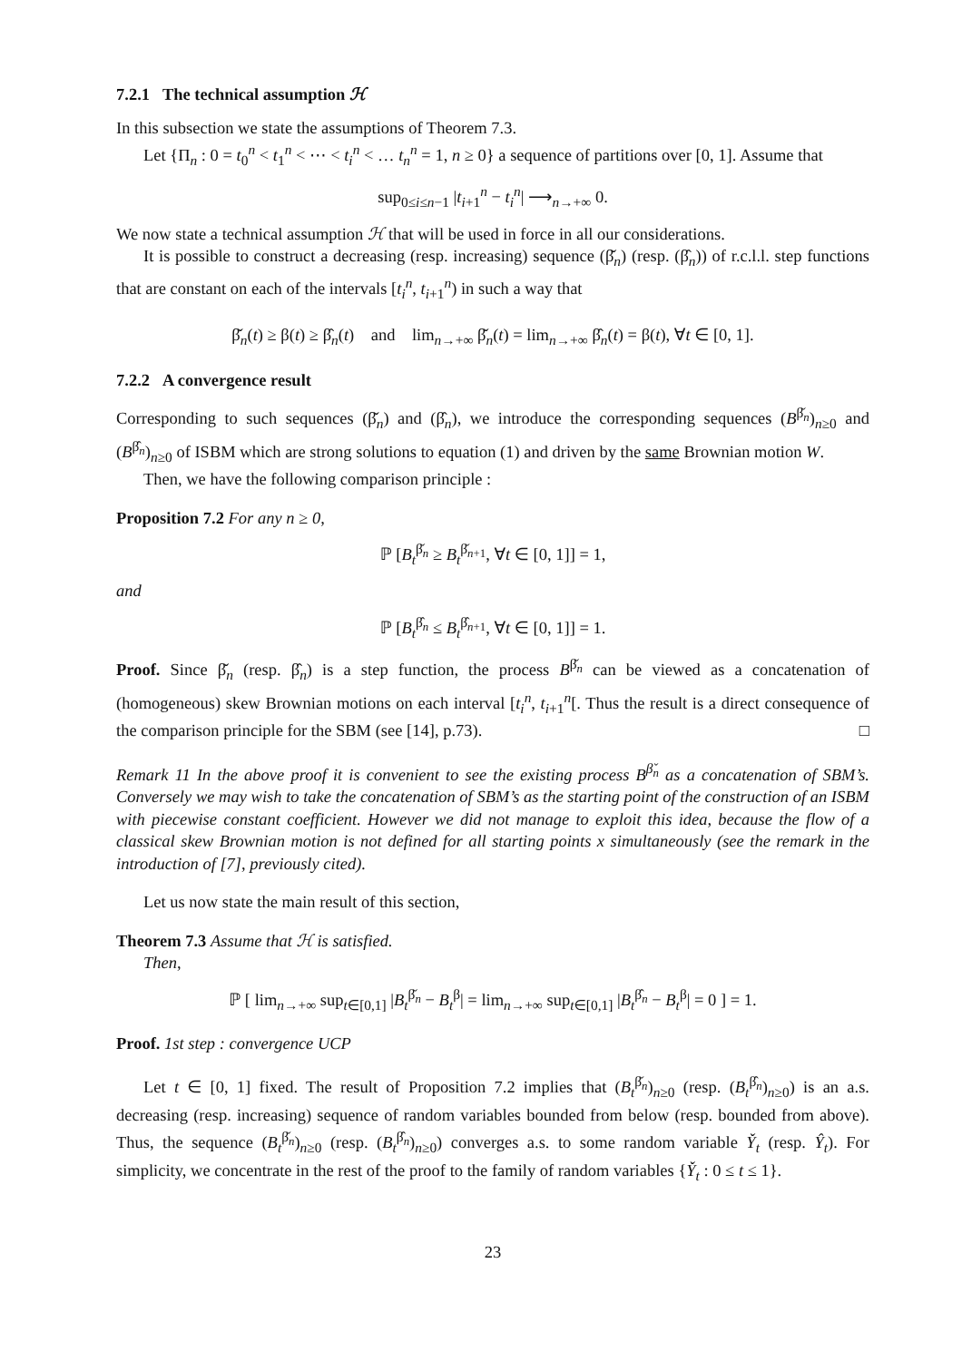7.2.1 The technical assumption ℋ
In this subsection we state the assumptions of Theorem 7.3.
Let {Π<sub>n</sub> : 0 = t<sub>0</sub><sup>n</sup> < t<sub>1</sub><sup>n</sup> < ⋯ < t<sub>i</sub><sup>n</sup> < … t<sub>n</sub><sup>n</sup> = 1, n ≥ 0} a sequence of partitions over [0, 1]. Assume that
sup<sub>0≤i≤n−1</sub> |t<sub>i+1</sub><sup>n</sup> − t<sub>i</sub><sup>n</sup>| ⟶<sub>n→+∞</sub> 0.
We now state a technical assumption ℋ that will be used in force in all our considerations.
It is possible to construct a decreasing (resp. increasing) sequence (β̌<sub>n</sub>) (resp. (β̂<sub>n</sub>)) of r.c.l.l. step functions that are constant on each of the intervals [t<sub>i</sub><sup>n</sup>, t<sub>i+1</sub><sup>n</sup>) in such a way that
β̌<sub>n</sub>(t) ≥ β(t) ≥ β̂<sub>n</sub>(t) and lim<sub>n→+∞</sub> β̌<sub>n</sub>(t) = lim<sub>n→+∞</sub> β̂<sub>n</sub>(t) = β(t), ∀t ∈ [0, 1].
7.2.2 A convergence result
Corresponding to such sequences (β̌<sub>n</sub>) and (β̂<sub>n</sub>), we introduce the corresponding sequences (B<sup>β̌<sub>n</sub></sup>)<sub>n≥0</sub> and (B<sup>β̂<sub>n</sub></sup>)<sub>n≥0</sub> of ISBM which are strong solutions to equation (1) and driven by the same Brownian motion W.
Then, we have the following comparison principle :
Proposition 7.2 For any n ≥ 0,
ℙ [B<sub>t</sub><sup>β̌<sub>n</sub></sup> ≥ B<sub>t</sub><sup>β̌<sub>n+1</sub></sup>, ∀t ∈ [0, 1]] = 1,
and
ℙ [B<sub>t</sub><sup>β̂<sub>n</sub></sup> ≤ B<sub>t</sub><sup>β̂<sub>n+1</sub></sup>, ∀t ∈ [0, 1]] = 1.
Proof. Since β̌<sub>n</sub> (resp. β̂<sub>n</sub>) is a step function, the process B<sup>β̌<sub>n</sub></sup> can be viewed as a concatenation of (homogeneous) skew Brownian motions on each interval [t<sub>i</sub><sup>n</sup>, t<sub>i+1</sub><sup>n</sup>[. Thus the result is a direct consequence of the comparison principle for the SBM (see [14], p.73). □
Remark 11 In the above proof it is convenient to see the existing process B<sup>β̌<sub>n</sub></sup> as a concatenation of SBM’s. Conversely we may wish to take the concatenation of SBM’s as the starting point of the construction of an ISBM with piecewise constant coefficient. However we did not manage to exploit this idea, because the flow of a classical skew Brownian motion is not defined for all starting points x simultaneously (see the remark in the introduction of [7], previously cited).
Let us now state the main result of this section,
Theorem 7.3 Assume that ℋ is satisfied.
Then,
ℙ [ lim<sub>n→+∞</sub> sup<sub>t∈[0,1]</sub> |B<sub>t</sub><sup>β̌<sub>n</sub></sup> − B<sub>t</sub><sup>β</sup>| = lim<sub>n→+∞</sub> sup<sub>t∈[0,1]</sub> |B<sub>t</sub><sup>β̂<sub>n</sub></sup> − B<sub>t</sub><sup>β</sup>| = 0 ] = 1.
Proof. 1st step : convergence UCP
Let t ∈ [0, 1] fixed. The result of Proposition 7.2 implies that (B<sub>t</sub><sup>β̌<sub>n</sub></sup>)<sub>n≥0</sub> (resp. (B<sub>t</sub><sup>β̂<sub>n</sub></sup>)<sub>n≥0</sub>) is an a.s. decreasing (resp. increasing) sequence of random variables bounded from below (resp. bounded from above). Thus, the sequence (B<sub>t</sub><sup>β̌<sub>n</sub></sup>)<sub>n≥0</sub> (resp. (B<sub>t</sub><sup>β̂<sub>n</sub></sup>)<sub>n≥0</sub>) converges a.s. to some random variable Y̌<sub>t</sub> (resp. Ŷ<sub>t</sub>). For simplicity, we concentrate in the rest of the proof to the family of random variables {Y̌<sub>t</sub> : 0 ≤ t ≤ 1}.
23